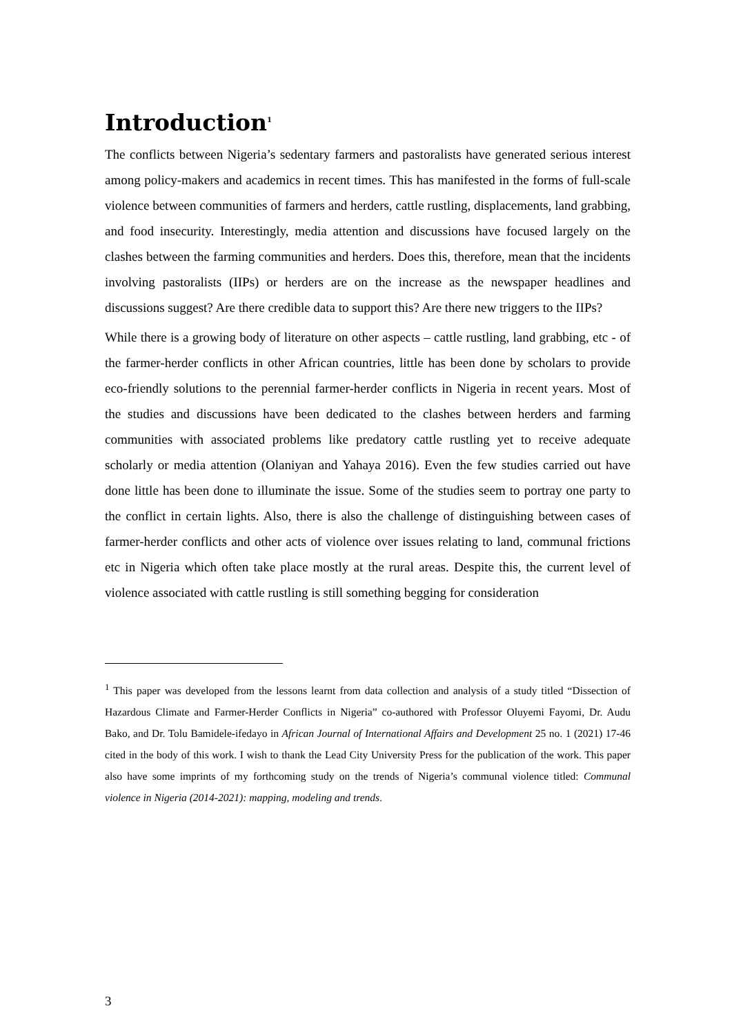Introduction<sup>1</sup>
The conflicts between Nigeria’s sedentary farmers and pastoralists have generated serious interest among policy-makers and academics in recent times. This has manifested in the forms of full-scale violence between communities of farmers and herders, cattle rustling, displacements, land grabbing, and food insecurity. Interestingly, media attention and discussions have focused largely on the clashes between the farming communities and herders. Does this, therefore, mean that the incidents involving pastoralists (IIPs) or herders are on the increase as the newspaper headlines and discussions suggest? Are there credible data to support this? Are there new triggers to the IIPs?
While there is a growing body of literature on other aspects – cattle rustling, land grabbing, etc - of the farmer-herder conflicts in other African countries, little has been done by scholars to provide eco-friendly solutions to the perennial farmer-herder conflicts in Nigeria in recent years. Most of the studies and discussions have been dedicated to the clashes between herders and farming communities with associated problems like predatory cattle rustling yet to receive adequate scholarly or media attention (Olaniyan and Yahaya 2016). Even the few studies carried out have done little has been done to illuminate the issue. Some of the studies seem to portray one party to the conflict in certain lights. Also, there is also the challenge of distinguishing between cases of farmer-herder conflicts and other acts of violence over issues relating to land, communal frictions etc in Nigeria which often take place mostly at the rural areas. Despite this, the current level of violence associated with cattle rustling is still something begging for consideration
<sup>1</sup> This paper was developed from the lessons learnt from data collection and analysis of a study titled “Dissection of Hazardous Climate and Farmer-Herder Conflicts in Nigeria” co-authored with Professor Oluyemi Fayomi, Dr. Audu Bako, and Dr. Tolu Bamidele-ifedayo in African Journal of International Affairs and Development 25 no. 1 (2021) 17-46 cited in the body of this work. I wish to thank the Lead City University Press for the publication of the work. This paper also have some imprints of my forthcoming study on the trends of Nigeria’s communal violence titled: Communal violence in Nigeria (2014-2021): mapping, modeling and trends.
3